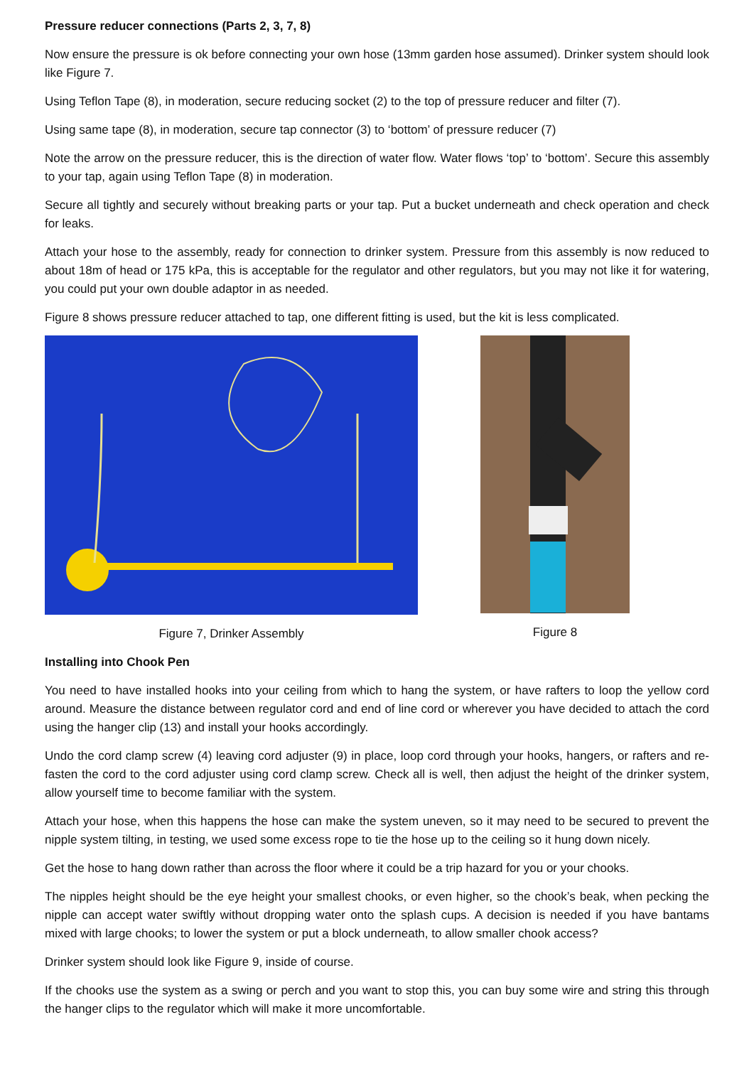Pressure reducer connections (Parts 2, 3, 7, 8)
Now ensure the pressure is ok before connecting your own hose (13mm garden hose assumed). Drinker system should look like Figure 7.
Using Teflon Tape (8), in moderation, secure reducing socket (2) to the top of pressure reducer and filter (7).
Using same tape (8), in moderation, secure tap connector (3) to ‘bottom’ of pressure reducer (7)
Note the arrow on the pressure reducer, this is the direction of water flow. Water flows ‘top’ to ‘bottom’. Secure this assembly to your tap, again using Teflon Tape (8) in moderation.
Secure all tightly and securely without breaking parts or your tap. Put a bucket underneath and check operation and check for leaks.
Attach your hose to the assembly, ready for connection to drinker system. Pressure from this assembly is now reduced to about 18m of head or 175 kPa, this is acceptable for the regulator and other regulators, but you may not like it for watering, you could put your own double adaptor in as needed.
Figure 8 shows pressure reducer attached to tap, one different fitting is used, but the kit is less complicated.
Figure 7, Drinker Assembly Figure 8
Installing into Chook Pen
You need to have installed hooks into your ceiling from which to hang the system, or have rafters to loop the yellow cord around. Measure the distance between regulator cord and end of line cord or wherever you have decided to attach the cord using the hanger clip (13) and install your hooks accordingly.
Undo the cord clamp screw (4) leaving cord adjuster (9) in place, loop cord through your hooks, hangers, or rafters and re-fasten the cord to the cord adjuster using cord clamp screw. Check all is well, then adjust the height of the drinker system, allow yourself time to become familiar with the system.
Attach your hose, when this happens the hose can make the system uneven, so it may need to be secured to prevent the nipple system tilting, in testing, we used some excess rope to tie the hose up to the ceiling so it hung down nicely.
Get the hose to hang down rather than across the floor where it could be a trip hazard for you or your chooks.
The nipples height should be the eye height your smallest chooks, or even higher, so the chook’s beak, when pecking the nipple can accept water swiftly without dropping water onto the splash cups. A decision is needed if you have bantams mixed with large chooks; to lower the system or put a block underneath, to allow smaller chook access?
Drinker system should look like Figure 9, inside of course.
If the chooks use the system as a swing or perch and you want to stop this, you can buy some wire and string this through the hanger clips to the regulator which will make it more uncomfortable.